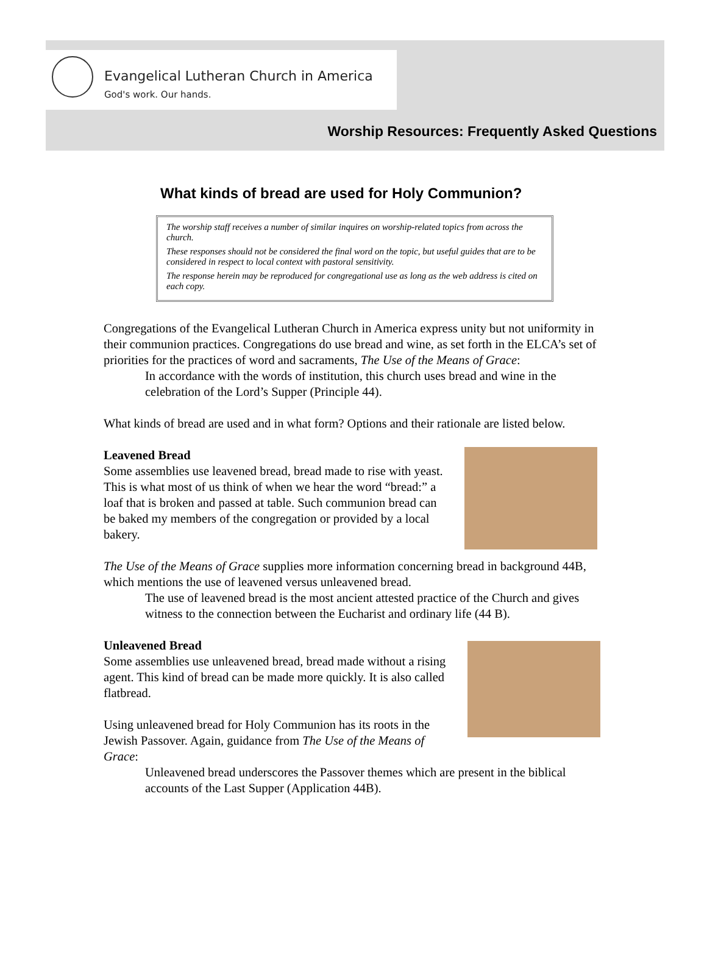Evangelical Lutheran Church in America
God's work. Our hands.
Worship Resources: Frequently Asked Questions
What kinds of bread are used for Holy Communion?
The worship staff receives a number of similar inquires on worship-related topics from across the church.
These responses should not be considered the final word on the topic, but useful guides that are to be considered in respect to local context with pastoral sensitivity.
The response herein may be reproduced for congregational use as long as the web address is cited on each copy.
Congregations of the Evangelical Lutheran Church in America express unity but not uniformity in their communion practices. Congregations do use bread and wine, as set forth in the ELCA’s set of priorities for the practices of word and sacraments, The Use of the Means of Grace:
In accordance with the words of institution, this church uses bread and wine in the celebration of the Lord’s Supper (Principle 44).
What kinds of bread are used and in what form? Options and their rationale are listed below.
Leavened Bread
Some assemblies use leavened bread, bread made to rise with yeast. This is what most of us think of when we hear the word “bread:” a loaf that is broken and passed at table. Such communion bread can be baked my members of the congregation or provided by a local bakery.
The Use of the Means of Grace supplies more information concerning bread in background 44B, which mentions the use of leavened versus unleavened bread.
The use of leavened bread is the most ancient attested practice of the Church and gives witness to the connection between the Eucharist and ordinary life (44 B).
Unleavened Bread
Some assemblies use unleavened bread, bread made without a rising agent. This kind of bread can be made more quickly. It is also called flatbread.
Using unleavened bread for Holy Communion has its roots in the Jewish Passover. Again, guidance from The Use of the Means of Grace:
Unleavened bread underscores the Passover themes which are present in the biblical accounts of the Last Supper (Application 44B).